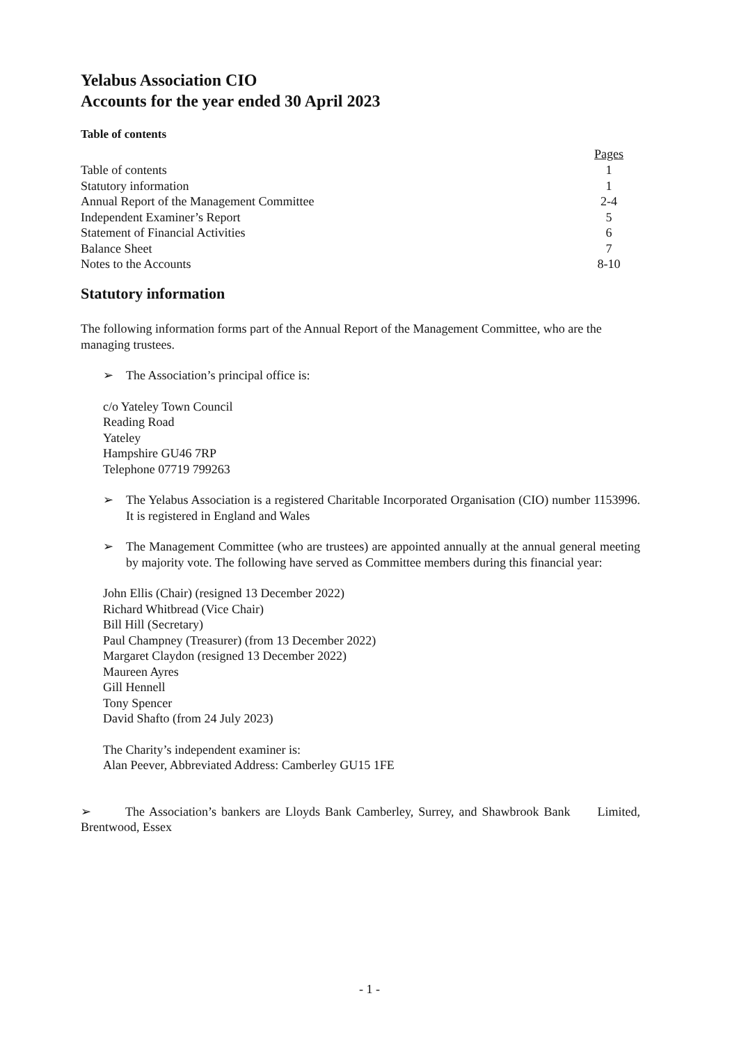Yelabus Association CIO
Accounts for the year ended 30 April 2023
Table of contents
| | Pages |
| Table of contents | 1 |
| Statutory information | 1 |
| Annual Report of the Management Committee | 2-4 |
| Independent Examiner’s Report | 5 |
| Statement of Financial Activities | 6 |
| Balance Sheet | 7 |
| Notes to the Accounts | 8-10 |
Statutory information
The following information forms part of the Annual Report of the Management Committee, who are the managing trustees.
➢ The Association’s principal office is:
c/o Yateley Town Council
Reading Road
Yateley
Hampshire GU46 7RP
Telephone 07719 799263
➢ The Yelabus Association is a registered Charitable Incorporated Organisation (CIO) number 1153996. It is registered in England and Wales
➢ The Management Committee (who are trustees) are appointed annually at the annual general meeting by majority vote. The following have served as Committee members during this financial year:
John Ellis (Chair) (resigned 13 December 2022)
Richard Whitbread (Vice Chair)
Bill Hill (Secretary)
Paul Champney (Treasurer) (from 13 December 2022)
Margaret Claydon (resigned 13 December 2022)
Maureen Ayres
Gill Hennell
Tony Spencer
David Shafto (from 24 July 2023)
The Charity’s independent examiner is:
Alan Peever, Abbreviated Address: Camberley GU15 1FE
➢ The Association’s bankers are Lloyds Bank Camberley, Surrey, and Shawbrook Bank Limited, Brentwood, Essex
- 1 -